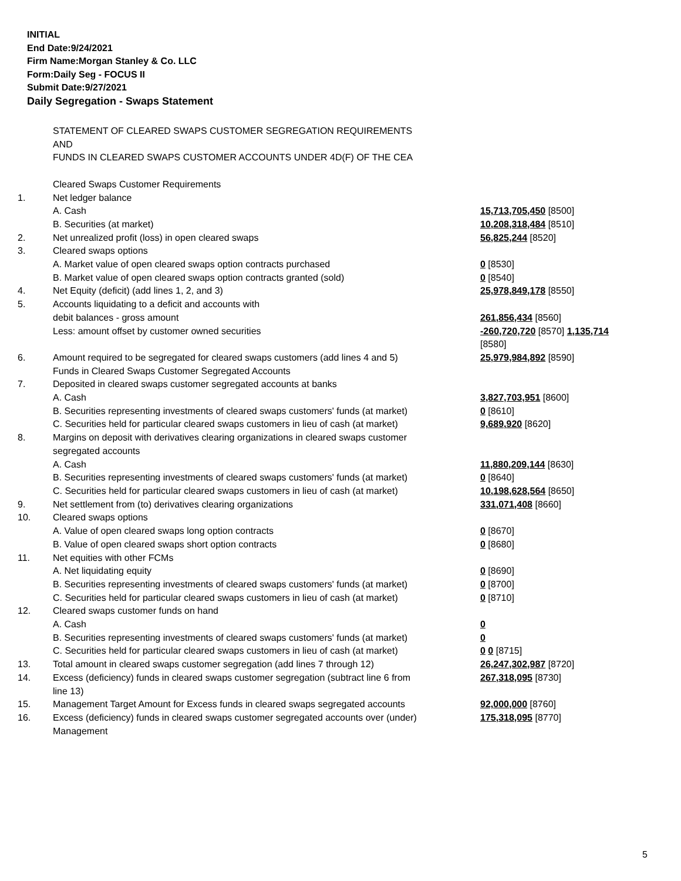INITIAL
End Date:9/24/2021
Firm Name:Morgan Stanley & Co. LLC
Form:Daily Seg - FOCUS II
Submit Date:9/27/2021
Daily Segregation - Swaps Statement
| | STATEMENT OF CLEARED SWAPS CUSTOMER SEGREGATION REQUIREMENTS AND FUNDS IN CLEARED SWAPS CUSTOMER ACCOUNTS UNDER 4D(F) OF THE CEA | |
| | Cleared Swaps Customer Requirements | |
| 1. | Net ledger balance | |
| | A. Cash | 15,713,705,450 [8500] |
| | B. Securities (at market) | 10,208,318,484 [8510] |
| 2. | Net unrealized profit (loss) in open cleared swaps | 56,825,244 [8520] |
| 3. | Cleared swaps options | |
| | A. Market value of open cleared swaps option contracts purchased | 0 [8530] |
| | B. Market value of open cleared swaps option contracts granted (sold) | 0 [8540] |
| 4. | Net Equity (deficit) (add lines 1, 2, and 3) | 25,978,849,178 [8550] |
| 5. | Accounts liquidating to a deficit and accounts with | |
| | debit balances - gross amount | 261,856,434 [8560] |
| | Less: amount offset by customer owned securities | -260,720,720 [8570] 1,135,714 [8580] |
| 6. | Amount required to be segregated for cleared swaps customers (add lines 4 and 5) | 25,979,984,892 [8590] |
| | Funds in Cleared Swaps Customer Segregated Accounts | |
| 7. | Deposited in cleared swaps customer segregated accounts at banks | |
| | A. Cash | 3,827,703,951 [8600] |
| | B. Securities representing investments of cleared swaps customers' funds (at market) | 0 [8610] |
| | C. Securities held for particular cleared swaps customers in lieu of cash (at market) | 9,689,920 [8620] |
| 8. | Margins on deposit with derivatives clearing organizations in cleared swaps customer segregated accounts | |
| | A. Cash | 11,880,209,144 [8630] |
| | B. Securities representing investments of cleared swaps customers' funds (at market) | 0 [8640] |
| | C. Securities held for particular cleared swaps customers in lieu of cash (at market) | 10,198,628,564 [8650] |
| 9. | Net settlement from (to) derivatives clearing organizations | 331,071,408 [8660] |
| 10. | Cleared swaps options | |
| | A. Value of open cleared swaps long option contracts | 0 [8670] |
| | B. Value of open cleared swaps short option contracts | 0 [8680] |
| 11. | Net equities with other FCMs | |
| | A. Net liquidating equity | 0 [8690] |
| | B. Securities representing investments of cleared swaps customers' funds (at market) | 0 [8700] |
| | C. Securities held for particular cleared swaps customers in lieu of cash (at market) | 0 [8710] |
| 12. | Cleared swaps customer funds on hand | |
| | A. Cash | 0 |
| | B. Securities representing investments of cleared swaps customers' funds (at market) | 0 |
| | C. Securities held for particular cleared swaps customers in lieu of cash (at market) | 0 0 [8715] |
| 13. | Total amount in cleared swaps customer segregation (add lines 7 through 12) | 26,247,302,987 [8720] |
| 14. | Excess (deficiency) funds in cleared swaps customer segregation (subtract line 6 from line 13) | 267,318,095 [8730] |
| 15. | Management Target Amount for Excess funds in cleared swaps segregated accounts | 92,000,000 [8760] |
| 16. | Excess (deficiency) funds in cleared swaps customer segregated accounts over (under) Management | 175,318,095 [8770] |
5